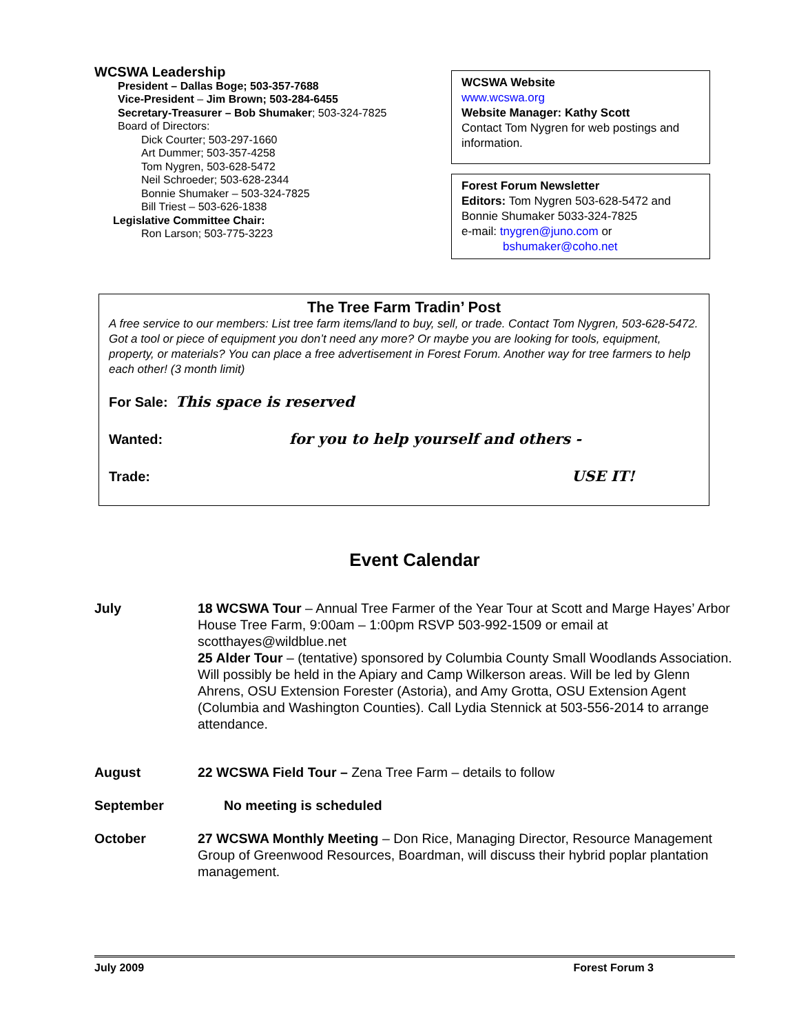WCSWA Leadership
President – Dallas Boge; 503-357-7688
Vice-President – Jim Brown; 503-284-6455
Secretary-Treasurer – Bob Shumaker; 503-324-7825
Board of Directors:
Dick Courter; 503-297-1660
Art Dummer; 503-357-4258
Tom Nygren, 503-628-5472
Neil Schroeder; 503-628-2344
Bonnie Shumaker – 503-324-7825
Bill Triest – 503-626-1838
Legislative Committee Chair:
Ron Larson; 503-775-3223
WCSWA Website
www.wcswa.org
Website Manager: Kathy Scott
Contact Tom Nygren for web postings and information.
Forest Forum Newsletter
Editors: Tom Nygren 503-628-5472 and Bonnie Shumaker 5033-324-7825
e-mail: tnygren@juno.com or
bshumaker@coho.net
The Tree Farm Tradin’ Post
A free service to our members: List tree farm items/land to buy, sell, or trade. Contact Tom Nygren, 503-628-5472. Got a tool or piece of equipment you don’t need any more? Or maybe you are looking for tools, equipment, property, or materials? You can place a free advertisement in Forest Forum. Another way for tree farmers to help each other! (3 month limit)
For Sale: This space is reserved
Wanted: for you to help yourself and others -
Trade: USE IT!
Event Calendar
July 18 WCSWA Tour – Annual Tree Farmer of the Year Tour at Scott and Marge Hayes’ Arbor House Tree Farm, 9:00am – 1:00pm RSVP 503-992-1509 or email at scotthayes@wildblue.net
25 Alder Tour – (tentative) sponsored by Columbia County Small Woodlands Association. Will possibly be held in the Apiary and Camp Wilkerson areas. Will be led by Glenn Ahrens, OSU Extension Forester (Astoria), and Amy Grotta, OSU Extension Agent (Columbia and Washington Counties). Call Lydia Stennick at 503-556-2014 to arrange attendance.
August 22 WCSWA Field Tour – Zena Tree Farm – details to follow
September No meeting is scheduled
October 27 WCSWA Monthly Meeting – Don Rice, Managing Director, Resource Management Group of Greenwood Resources, Boardman, will discuss their hybrid poplar plantation management.
July 2009 Forest Forum 3